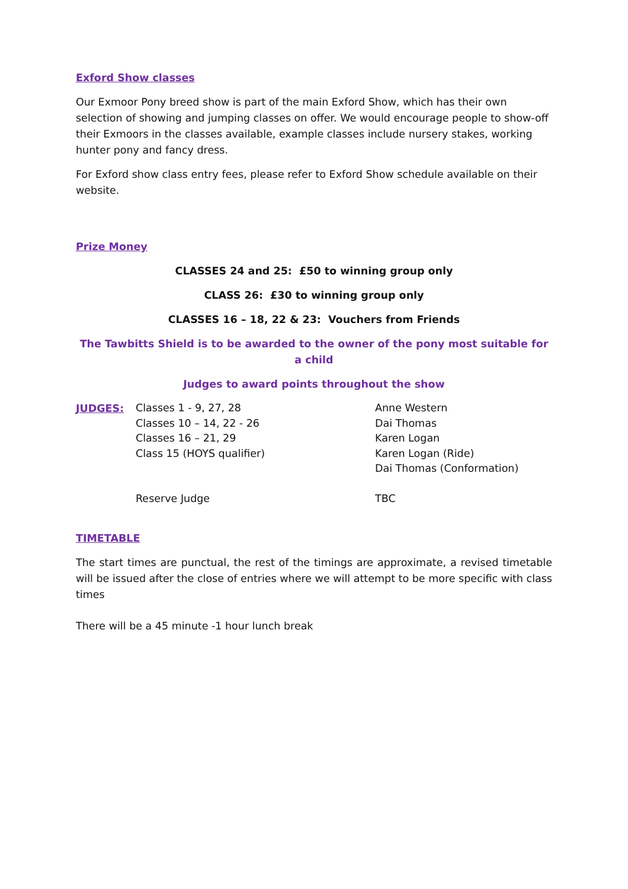Exford Show classes
Our Exmoor Pony breed show is part of the main Exford Show, which has their own selection of showing and jumping classes on offer. We would encourage people to show-off their Exmoors in the classes available, example classes include nursery stakes, working hunter pony and fancy dress.
For Exford show class entry fees, please refer to Exford Show schedule available on their website.
Prize Money
CLASSES 24 and 25: £50 to winning group only
CLASS 26: £30 to winning group only
CLASSES 16 – 18, 22 & 23: Vouchers from Friends
The Tawbitts Shield is to be awarded to the owner of the pony most suitable for a child
Judges to award points throughout the show
JUDGES:
Classes 1 - 9, 27, 28
Classes 10 – 14, 22 - 26
Classes 16 – 21, 29
Class 15 (HOYS qualifier)
Anne Western
Dai Thomas
Karen Logan
Karen Logan (Ride)
Dai Thomas (Conformation)
Reserve Judge TBC
TIMETABLE
The start times are punctual, the rest of the timings are approximate, a revised timetable will be issued after the close of entries where we will attempt to be more specific with class times
There will be a 45 minute -1 hour lunch break